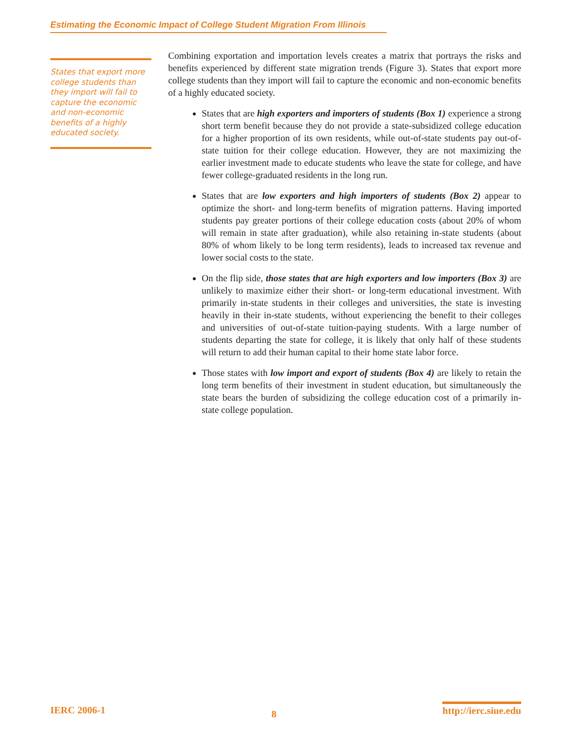Estimating the Economic Impact of College Student Migration From Illinois
States that export more college students than they import will fail to capture the economic and non-economic benefits of a highly educated society.
Combining exportation and importation levels creates a matrix that portrays the risks and benefits experienced by different state migration trends (Figure 3). States that export more college students than they import will fail to capture the economic and non-economic benefits of a highly educated society.
States that are high exporters and importers of students (Box 1) experience a strong short term benefit because they do not provide a state-subsidized college education for a higher proportion of its own residents, while out-of-state students pay out-of-state tuition for their college education. However, they are not maximizing the earlier investment made to educate students who leave the state for college, and have fewer college-graduated residents in the long run.
States that are low exporters and high importers of students (Box 2) appear to optimize the short- and long-term benefits of migration patterns. Having imported students pay greater portions of their college education costs (about 20% of whom will remain in state after graduation), while also retaining in-state students (about 80% of whom likely to be long term residents), leads to increased tax revenue and lower social costs to the state.
On the flip side, those states that are high exporters and low importers (Box 3) are unlikely to maximize either their short- or long-term educational investment. With primarily in-state students in their colleges and universities, the state is investing heavily in their in-state students, without experiencing the benefit to their colleges and universities of out-of-state tuition-paying students. With a large number of students departing the state for college, it is likely that only half of these students will return to add their human capital to their home state labor force.
Those states with low import and export of students (Box 4) are likely to retain the long term benefits of their investment in student education, but simultaneously the state bears the burden of subsidizing the college education cost of a primarily in-state college population.
IERC 2006-1 8 http://ierc.siue.edu